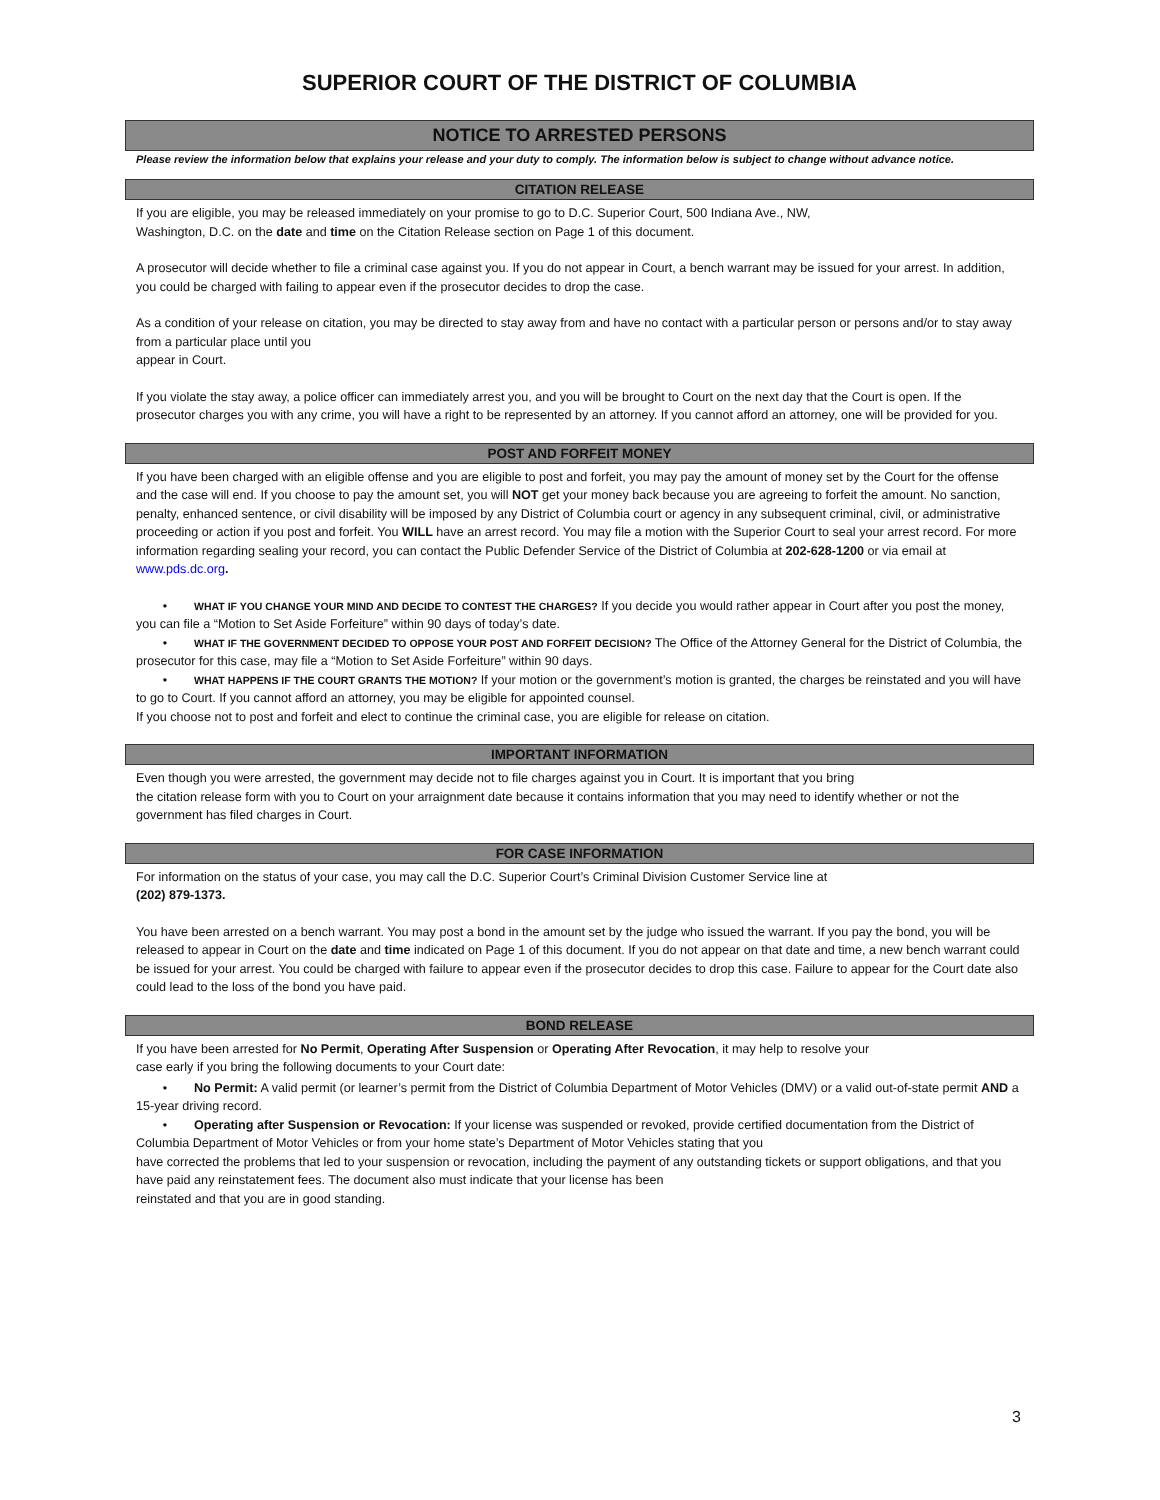SUPERIOR COURT OF THE DISTRICT OF COLUMBIA
NOTICE TO ARRESTED PERSONS
Please review the information below that explains your release and your duty to comply. The information below is subject to change without advance notice.
CITATION RELEASE
If you are eligible, you may be released immediately on your promise to go to D.C. Superior Court, 500 Indiana Ave., NW,
Washington, D.C. on the date and time on the Citation Release section on Page 1 of this document.
A prosecutor will decide whether to file a criminal case against you. If you do not appear in Court, a bench warrant may be issued for your arrest. In addition, you could be charged with failing to appear even if the prosecutor decides to drop the case.
As a condition of your release on citation, you may be directed to stay away from and have no contact with a particular person or persons and/or to stay away from a particular place until you
appear in Court.
If you violate the stay away, a police officer can immediately arrest you, and you will be brought to Court on the next day that the Court is open. If the prosecutor charges you with any crime, you will have a right to be represented by an attorney. If you cannot afford an attorney, one will be provided for you.
POST AND FORFEIT MONEY
If you have been charged with an eligible offense and you are eligible to post and forfeit, you may pay the amount of money set by the Court for the offense and the case will end. If you choose to pay the amount set, you will NOT get your money back because you are agreeing to forfeit the amount. No sanction, penalty, enhanced sentence, or civil disability will be imposed by any District of Columbia court or agency in any subsequent criminal, civil, or administrative proceeding or action if you post and forfeit. You WILL have an arrest record. You may file a motion with the Superior Court to seal your arrest record. For more information regarding sealing your record, you can contact the Public Defender Service of the District of Columbia at 202-628-1200 or via email at www.pds.dc.org.
• WHAT IF YOU CHANGE YOUR MIND AND DECIDE TO CONTEST THE CHARGES? If you decide you would rather appear in Court after you post the money, you can file a “Motion to Set Aside Forfeiture” within 90 days of today’s date.
• WHAT IF THE GOVERNMENT DECIDED TO OPPOSE YOUR POST AND FORFEIT DECISION? The Office of the Attorney General for the District of Columbia, the prosecutor for this case, may file a “Motion to Set Aside Forfeiture” within 90 days.
• WHAT HAPPENS IF THE COURT GRANTS THE MOTION? If your motion or the government’s motion is granted, the charges be reinstated and you will have to go to Court. If you cannot afford an attorney, you may be eligible for appointed counsel.
If you choose not to post and forfeit and elect to continue the criminal case, you are eligible for release on citation.
IMPORTANT INFORMATION
Even though you were arrested, the government may decide not to file charges against you in Court. It is important that you bring
the citation release form with you to Court on your arraignment date because it contains information that you may need to identify whether or not the government has filed charges in Court.
FOR CASE INFORMATION
For information on the status of your case, you may call the D.C. Superior Court’s Criminal Division Customer Service line at
(202) 879-1373.
You have been arrested on a bench warrant. You may post a bond in the amount set by the judge who issued the warrant. If you pay the bond, you will be released to appear in Court on the date and time indicated on Page 1 of this document. If you do not appear on that date and time, a new bench warrant could be issued for your arrest. You could be charged with failure to appear even if the prosecutor decides to drop this case. Failure to appear for the Court date also could lead to the loss of the bond you have paid.
BOND RELEASE
If you have been arrested for No Permit, Operating After Suspension or Operating After Revocation, it may help to resolve your
case early if you bring the following documents to your Court date:
• No Permit: A valid permit (or learner’s permit from the District of Columbia Department of Motor Vehicles (DMV) or a valid out-of-state permit AND a 15-year driving record.
• Operating after Suspension or Revocation: If your license was suspended or revoked, provide certified documentation from the District of Columbia Department of Motor Vehicles or from your home state’s Department of Motor Vehicles stating that you
have corrected the problems that led to your suspension or revocation, including the payment of any outstanding tickets or support obligations, and that you have paid any reinstatement fees. The document also must indicate that your license has been
reinstated and that you are in good standing.
3